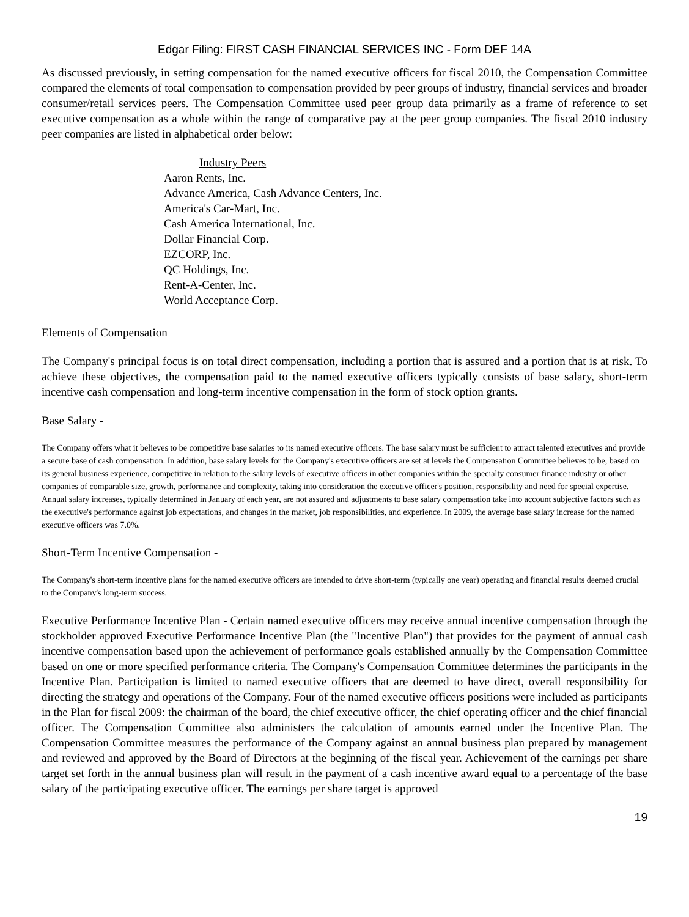Edgar Filing: FIRST CASH FINANCIAL SERVICES INC - Form DEF 14A
As discussed previously, in setting compensation for the named executive officers for fiscal 2010, the Compensation Committee compared the elements of total compensation to compensation provided by peer groups of industry, financial services and broader consumer/retail services peers. The Compensation Committee used peer group data primarily as a frame of reference to set executive compensation as a whole within the range of comparative pay at the peer group companies. The fiscal 2010 industry peer companies are listed in alphabetical order below:
Industry Peers
Aaron Rents, Inc.
Advance America, Cash Advance Centers, Inc.
America's Car-Mart, Inc.
Cash America International, Inc.
Dollar Financial Corp.
EZCORP, Inc.
QC Holdings, Inc.
Rent-A-Center, Inc.
World Acceptance Corp.
Elements of Compensation
The Company's principal focus is on total direct compensation, including a portion that is assured and a portion that is at risk. To achieve these objectives, the compensation paid to the named executive officers typically consists of base salary, short-term incentive cash compensation and long-term incentive compensation in the form of stock option grants.
Base Salary -
The Company offers what it believes to be competitive base salaries to its named executive officers. The base salary must be sufficient to attract talented executives and provide a secure base of cash compensation. In addition, base salary levels for the Company's executive officers are set at levels the Compensation Committee believes to be, based on its general business experience, competitive in relation to the salary levels of executive officers in other companies within the specialty consumer finance industry or other companies of comparable size, growth, performance and complexity, taking into consideration the executive officer's position, responsibility and need for special expertise. Annual salary increases, typically determined in January of each year, are not assured and adjustments to base salary compensation take into account subjective factors such as the executive's performance against job expectations, and changes in the market, job responsibilities, and experience. In 2009, the average base salary increase for the named executive officers was 7.0%.
Short-Term Incentive Compensation -
The Company's short-term incentive plans for the named executive officers are intended to drive short-term (typically one year) operating and financial results deemed crucial to the Company's long-term success.
Executive Performance Incentive Plan - Certain named executive officers may receive annual incentive compensation through the stockholder approved Executive Performance Incentive Plan (the "Incentive Plan") that provides for the payment of annual cash incentive compensation based upon the achievement of performance goals established annually by the Compensation Committee based on one or more specified performance criteria. The Company's Compensation Committee determines the participants in the Incentive Plan. Participation is limited to named executive officers that are deemed to have direct, overall responsibility for directing the strategy and operations of the Company. Four of the named executive officers positions were included as participants in the Plan for fiscal 2009: the chairman of the board, the chief executive officer, the chief operating officer and the chief financial officer. The Compensation Committee also administers the calculation of amounts earned under the Incentive Plan. The Compensation Committee measures the performance of the Company against an annual business plan prepared by management and reviewed and approved by the Board of Directors at the beginning of the fiscal year. Achievement of the earnings per share target set forth in the annual business plan will result in the payment of a cash incentive award equal to a percentage of the base salary of the participating executive officer. The earnings per share target is approved
19